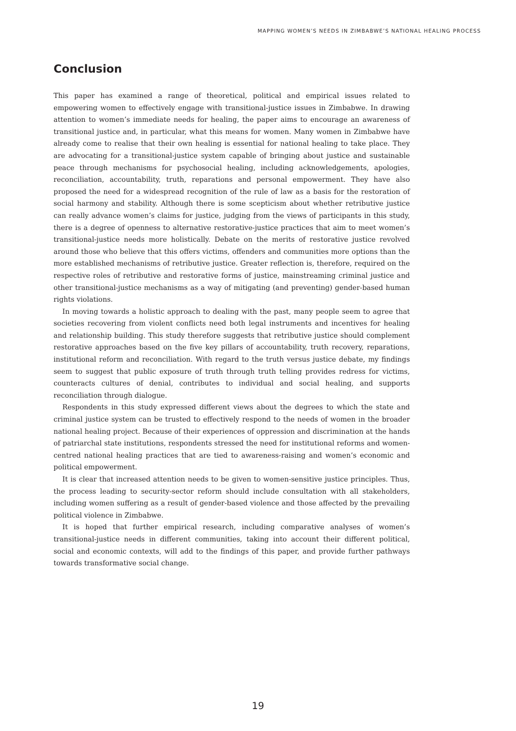MAPPING WOMEN’S NEEDS IN ZIMBABWE’S NATIONAL HEALING PROCESS
Conclusion
This paper has examined a range of theoretical, political and empirical issues related to empowering women to effectively engage with transitional-justice issues in Zimbabwe. In drawing attention to women’s immediate needs for healing, the paper aims to encourage an awareness of transitional justice and, in particular, what this means for women. Many women in Zimbabwe have already come to realise that their own healing is essential for national healing to take place. They are advocating for a transitional-justice system capable of bringing about justice and sustainable peace through mechanisms for psychosocial healing, including acknowledgements, apologies, reconciliation, accountability, truth, reparations and personal empowerment. They have also proposed the need for a widespread recognition of the rule of law as a basis for the restoration of social harmony and stability. Although there is some scepticism about whether retributive justice can really advance women’s claims for justice, judging from the views of participants in this study, there is a degree of openness to alternative restorative-justice practices that aim to meet women’s transitional-justice needs more holistically. Debate on the merits of restorative justice revolved around those who believe that this offers victims, offenders and communities more options than the more established mechanisms of retributive justice. Greater reflection is, therefore, required on the respective roles of retributive and restorative forms of justice, mainstreaming criminal justice and other transitional-justice mechanisms as a way of mitigating (and preventing) gender-based human rights violations.
In moving towards a holistic approach to dealing with the past, many people seem to agree that societies recovering from violent conflicts need both legal instruments and incentives for healing and relationship building. This study therefore suggests that retributive justice should complement restorative approaches based on the five key pillars of accountability, truth recovery, reparations, institutional reform and reconciliation. With regard to the truth versus justice debate, my findings seem to suggest that public exposure of truth through truth telling provides redress for victims, counteracts cultures of denial, contributes to individual and social healing, and supports reconciliation through dialogue.
Respondents in this study expressed different views about the degrees to which the state and criminal justice system can be trusted to effectively respond to the needs of women in the broader national healing project. Because of their experiences of oppression and discrimination at the hands of patriarchal state institutions, respondents stressed the need for institutional reforms and women-centred national healing practices that are tied to awareness-raising and women’s economic and political empowerment.
It is clear that increased attention needs to be given to women-sensitive justice principles. Thus, the process leading to security-sector reform should include consultation with all stakeholders, including women suffering as a result of gender-based violence and those affected by the prevailing political violence in Zimbabwe.
It is hoped that further empirical research, including comparative analyses of women’s transitional-justice needs in different communities, taking into account their different political, social and economic contexts, will add to the findings of this paper, and provide further pathways towards transformative social change.
19